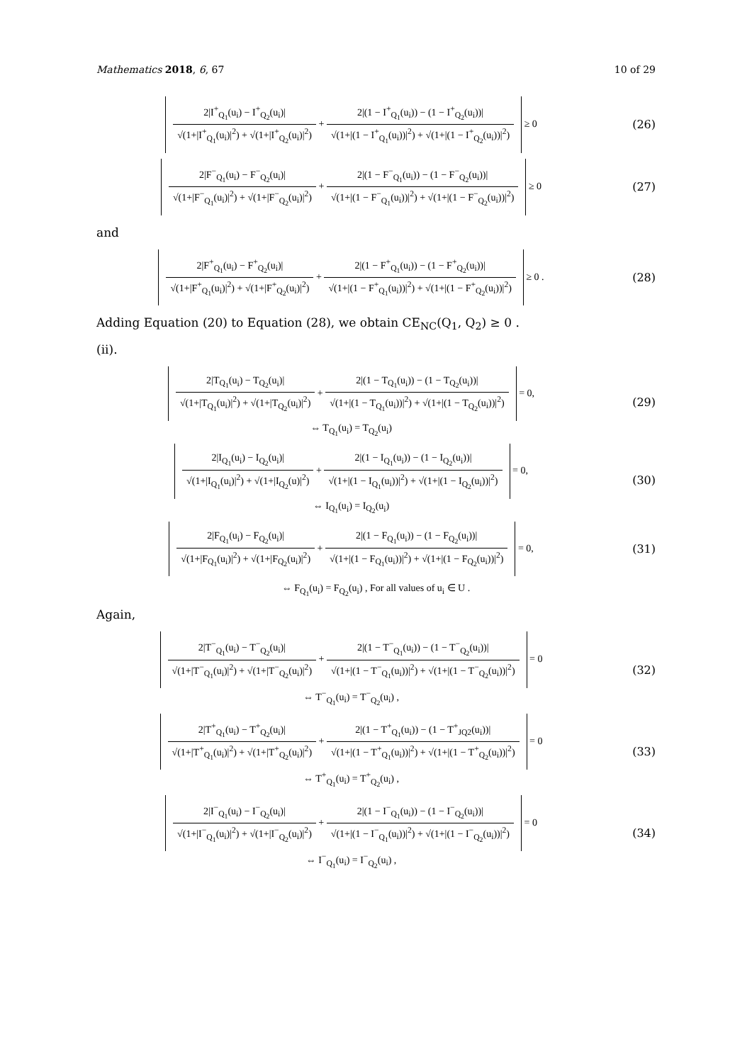Mathematics 2018, 6, 67 10 of 29
2|I<sup>+</sup><sub>Q<sub>1</sub></sub>(u<sub>i</sub>) − I<sup>+</sup><sub>Q<sub>2</sub></sub>(u<sub>i</sub>)| √(1+|I<sup>+</sup><sub>Q<sub>1</sub></sub>(u<sub>i</sub>)|<sup>2</sup>) + √(1+|I<sup>+</sup><sub>Q<sub>2</sub></sub>(u<sub>i</sub>)|<sup>2</sup>) + 2|(1 − I<sup>+</sup><sub>Q<sub>1</sub></sub>(u<sub>i</sub>)) − (1 − I<sup>+</sup><sub>Q<sub>2</sub></sub>(u<sub>i</sub>))| √(1+|(1 − I<sup>+</sup><sub>Q<sub>1</sub></sub>(u<sub>i</sub>))|<sup>2</sup>) + √(1+|(1 − I<sup>+</sup><sub>Q<sub>2</sub></sub>(u<sub>i</sub>))|<sup>2</sup>) ≥ 0
(26)
2|F<sup>−</sup><sub>Q<sub>1</sub></sub>(u<sub>i</sub>) − F<sup>−</sup><sub>Q<sub>2</sub></sub>(u<sub>i</sub>)| √(1+|F<sup>−</sup><sub>Q<sub>1</sub></sub>(u<sub>i</sub>)|<sup>2</sup>) + √(1+|F<sup>−</sup><sub>Q<sub>2</sub></sub>(u<sub>i</sub>)|<sup>2</sup>) + 2|(1 − F<sup>−</sup><sub>Q<sub>1</sub></sub>(u<sub>i</sub>)) − (1 − F<sup>−</sup><sub>Q<sub>2</sub></sub>(u<sub>i</sub>))| √(1+|(1 − F<sup>−</sup><sub>Q<sub>1</sub></sub>(u<sub>i</sub>))|<sup>2</sup>) + √(1+|(1 − F<sup>−</sup><sub>Q<sub>2</sub></sub>(u<sub>i</sub>))|<sup>2</sup>) ≥ 0
(27)
and
2|F<sup>+</sup><sub>Q<sub>1</sub></sub>(u<sub>i</sub>) − F<sup>+</sup><sub>Q<sub>2</sub></sub>(u<sub>i</sub>)| √(1+|F<sup>+</sup><sub>Q<sub>1</sub></sub>(u<sub>i</sub>)|<sup>2</sup>) + √(1+|F<sup>+</sup><sub>Q<sub>2</sub></sub>(u<sub>i</sub>)|<sup>2</sup>) + 2|(1 − F<sup>+</sup><sub>Q<sub>1</sub></sub>(u<sub>i</sub>)) − (1 − F<sup>+</sup><sub>Q<sub>2</sub></sub>(u<sub>i</sub>))| √(1+|(1 − F<sup>+</sup><sub>Q<sub>1</sub></sub>(u<sub>i</sub>))|<sup>2</sup>) + √(1+|(1 − F<sup>+</sup><sub>Q<sub>2</sub></sub>(u<sub>i</sub>))|<sup>2</sup>) ≥ 0 .
(28)
Adding Equation (20) to Equation (28), we obtain CE<sub>NC</sub>(Q<sub>1</sub>, Q<sub>2</sub>) ≥ 0 .
(ii).
2|T<sub>Q<sub>1</sub></sub>(u<sub>i</sub>) − T<sub>Q<sub>2</sub></sub>(u<sub>i</sub>)| √(1+|T<sub>Q<sub>1</sub></sub>(u<sub>i</sub>)|<sup>2</sup>) + √(1+|T<sub>Q<sub>2</sub></sub>(u<sub>i</sub>)|<sup>2</sup>) + 2|(1 − T<sub>Q<sub>1</sub></sub>(u<sub>i</sub>)) − (1 − T<sub>Q<sub>2</sub></sub>(u<sub>i</sub>))| √(1+|(1 − T<sub>Q<sub>1</sub></sub>(u<sub>i</sub>))|<sup>2</sup>) + √(1+|(1 − T<sub>Q<sub>2</sub></sub>(u<sub>i</sub>))|<sup>2</sup>) = 0,
⇔ T<sub>Q<sub>1</sub></sub>(u<sub>i</sub>) = T<sub>Q<sub>2</sub></sub>(u<sub>i</sub>)
(29)
2|I<sub>Q<sub>1</sub></sub>(u<sub>i</sub>) − I<sub>Q<sub>2</sub></sub>(u<sub>i</sub>)| √(1+|I<sub>Q<sub>1</sub></sub>(u<sub>i</sub>)|<sup>2</sup>) + √(1+|I<sub>Q<sub>2</sub></sub>(u)|<sup>2</sup>) + 2|(1 − I<sub>Q<sub>1</sub></sub>(u<sub>i</sub>)) − (1 − I<sub>Q<sub>2</sub></sub>(u<sub>i</sub>))| √(1+|(1 − I<sub>Q<sub>1</sub></sub>(u<sub>i</sub>))|<sup>2</sup>) + √(1+|(1 − I<sub>Q<sub>2</sub></sub>(u<sub>i</sub>))|<sup>2</sup>) = 0,
⇔ I<sub>Q<sub>1</sub></sub>(u<sub>i</sub>) = I<sub>Q<sub>2</sub></sub>(u<sub>i</sub>)
(30)
2|F<sub>Q<sub>1</sub></sub>(u<sub>i</sub>) − F<sub>Q<sub>2</sub></sub>(u<sub>i</sub>)| √(1+|F<sub>Q<sub>1</sub></sub>(u<sub>i</sub>)|<sup>2</sup>) + √(1+|F<sub>Q<sub>2</sub></sub>(u<sub>i</sub>)|<sup>2</sup>) + 2|(1 − F<sub>Q<sub>1</sub></sub>(u<sub>i</sub>)) − (1 − F<sub>Q<sub>2</sub></sub>(u<sub>i</sub>))| √(1+|(1 − F<sub>Q<sub>1</sub></sub>(u<sub>i</sub>))|<sup>2</sup>) + √(1+|(1 − F<sub>Q<sub>2</sub></sub>(u<sub>i</sub>))|<sup>2</sup>) = 0,
(31)
⇔ F<sub>Q<sub>1</sub></sub>(u<sub>i</sub>) = F<sub>Q<sub>2</sub></sub>(u<sub>i</sub>) , For all values of u<sub>i</sub> ∈ U .
Again,
2|T<sup>−</sup><sub>Q<sub>1</sub></sub>(u<sub>i</sub>) − T<sup>−</sup><sub>Q<sub>2</sub></sub>(u<sub>i</sub>)| √(1+|T<sup>−</sup><sub>Q<sub>1</sub></sub>(u<sub>i</sub>)|<sup>2</sup>) + √(1+|T<sup>−</sup><sub>Q<sub>2</sub></sub>(u<sub>i</sub>)|<sup>2</sup>) + 2|(1 − T<sup>−</sup><sub>Q<sub>1</sub></sub>(u<sub>i</sub>)) − (1 − T<sup>−</sup><sub>Q<sub>2</sub></sub>(u<sub>i</sub>))| √(1+|(1 − T<sup>−</sup><sub>Q<sub>1</sub></sub>(u<sub>i</sub>))|<sup>2</sup>) + √(1+|(1 − T<sup>−</sup><sub>Q<sub>2</sub></sub>(u<sub>i</sub>))|<sup>2</sup>) = 0
⇔ T<sup>−</sup><sub>Q<sub>1</sub></sub>(u<sub>i</sub>) = T<sup>−</sup><sub>Q<sub>2</sub></sub>(u<sub>i</sub>) ,
(32)
2|T<sup>+</sup><sub>Q<sub>1</sub></sub>(u<sub>i</sub>) − T<sup>+</sup><sub>Q<sub>2</sub></sub>(u<sub>i</sub>)| √(1+|T<sup>+</sup><sub>Q<sub>1</sub></sub>(u<sub>i</sub>)|<sup>2</sup>) + √(1+|T<sup>+</sup><sub>Q<sub>2</sub></sub>(u<sub>i</sub>)|<sup>2</sup>) + 2|(1 − T<sup>+</sup><sub>Q<sub>1</sub></sub>(u<sub>i</sub>)) − (1 − T<sup>+</sup><sub>JQ2</sub>(u<sub>i</sub>))| √(1+|(1 − T<sup>+</sup><sub>Q<sub>1</sub></sub>(u<sub>i</sub>))|<sup>2</sup>) + √(1+|(1 − T<sup>+</sup><sub>Q<sub>2</sub></sub>(u<sub>i</sub>))|<sup>2</sup>) = 0
⇔ T<sup>+</sup><sub>Q<sub>1</sub></sub>(u<sub>i</sub>) = T<sup>+</sup><sub>Q<sub>2</sub></sub>(u<sub>i</sub>) ,
(33)
2|I<sup>−</sup><sub>Q<sub>1</sub></sub>(u<sub>i</sub>) − I<sup>−</sup><sub>Q<sub>2</sub></sub>(u<sub>i</sub>)| √(1+|I<sup>−</sup><sub>Q<sub>1</sub></sub>(u<sub>i</sub>)|<sup>2</sup>) + √(1+|I<sup>−</sup><sub>Q<sub>2</sub></sub>(u<sub>i</sub>)|<sup>2</sup>) + 2|(1 − I<sup>−</sup><sub>Q<sub>1</sub></sub>(u<sub>i</sub>)) − (1 − I<sup>−</sup><sub>Q<sub>2</sub></sub>(u<sub>i</sub>))| √(1+|(1 − I<sup>−</sup><sub>Q<sub>1</sub></sub>(u<sub>i</sub>))|<sup>2</sup>) + √(1+|(1 − I<sup>−</sup><sub>Q<sub>2</sub></sub>(u<sub>i</sub>))|<sup>2</sup>) = 0
⇔ I<sup>−</sup><sub>Q<sub>1</sub></sub>(u<sub>i</sub>) = I<sup>−</sup><sub>Q<sub>2</sub></sub>(u<sub>i</sub>) ,
(34)